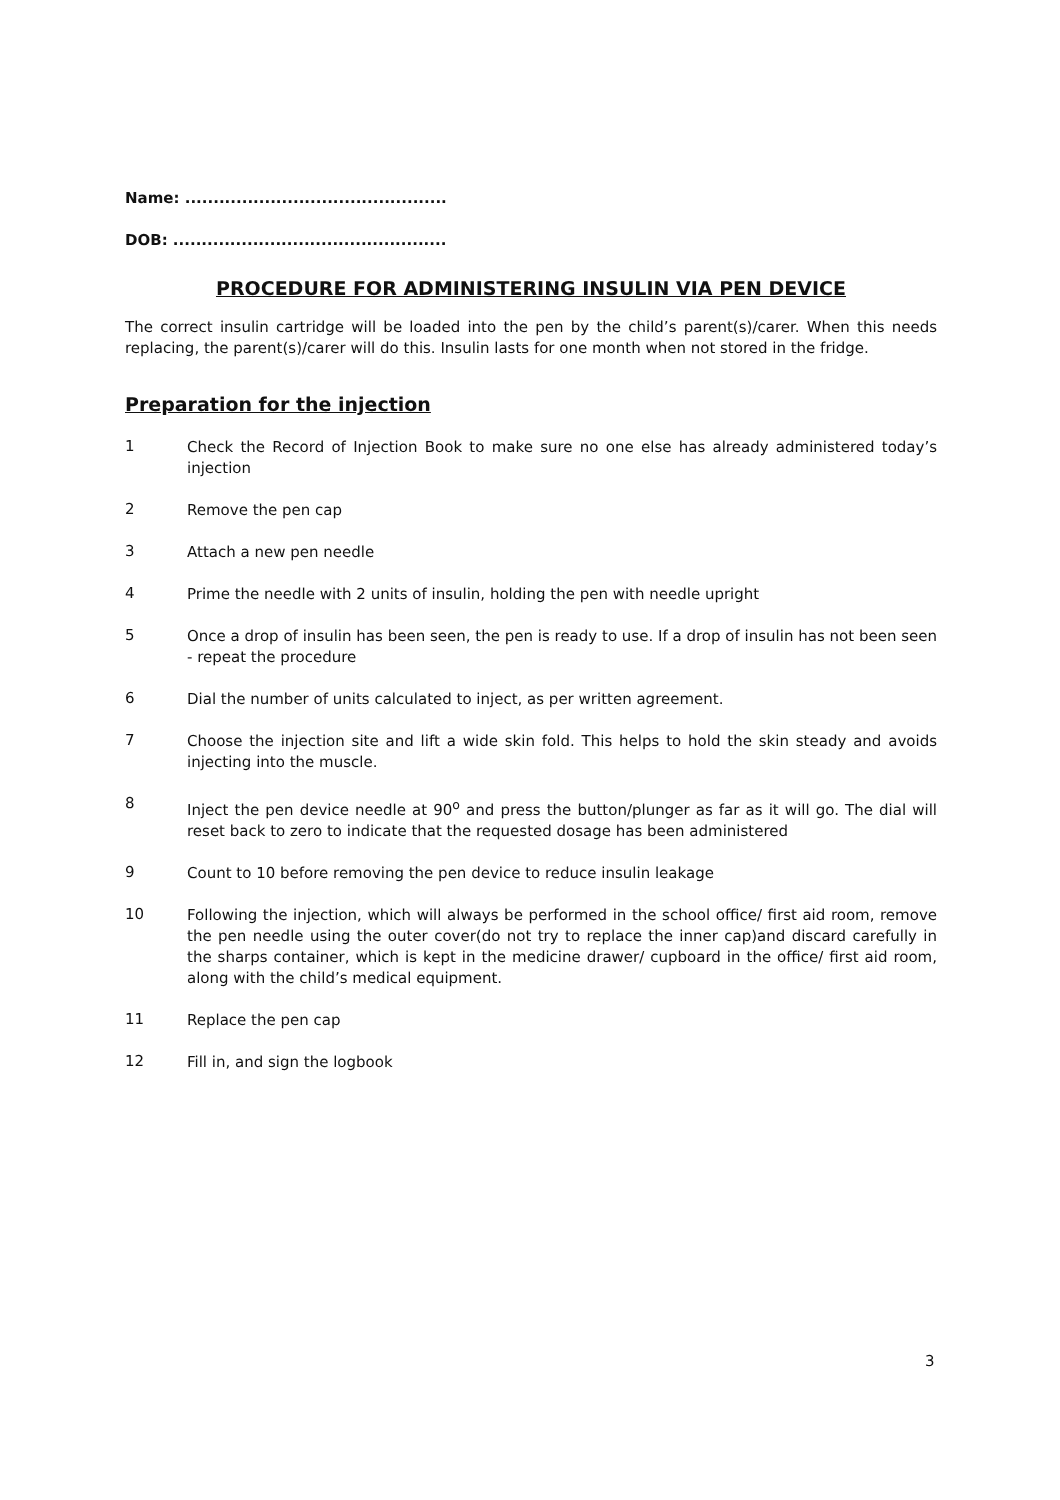Name: ..............................................
DOB: ................................................
PROCEDURE FOR ADMINISTERING INSULIN VIA PEN DEVICE
The correct insulin cartridge will be loaded into the pen by the child’s parent(s)/carer. When this needs replacing, the parent(s)/carer will do this. Insulin lasts for one month when not stored in the fridge.
Preparation for the injection
1 Check the Record of Injection Book to make sure no one else has already administered today’s injection
2 Remove the pen cap
3 Attach a new pen needle
4 Prime the needle with 2 units of insulin, holding the pen with needle upright
5 Once a drop of insulin has been seen, the pen is ready to use. If a drop of insulin has not been seen - repeat the procedure
6 Dial the number of units calculated to inject, as per written agreement.
7 Choose the injection site and lift a wide skin fold. This helps to hold the skin steady and avoids injecting into the muscle.
8 Inject the pen device needle at 90<sup>o</sup> and press the button/plunger as far as it will go. The dial will reset back to zero to indicate that the requested dosage has been administered
9 Count to 10 before removing the pen device to reduce insulin leakage
10 Following the injection, which will always be performed in the school office/ first aid room, remove the pen needle using the outer cover(do not try to replace the inner cap)and discard carefully in the sharps container, which is kept in the medicine drawer/ cupboard in the office/ first aid room, along with the child’s medical equipment.
11 Replace the pen cap
12 Fill in, and sign the logbook
3